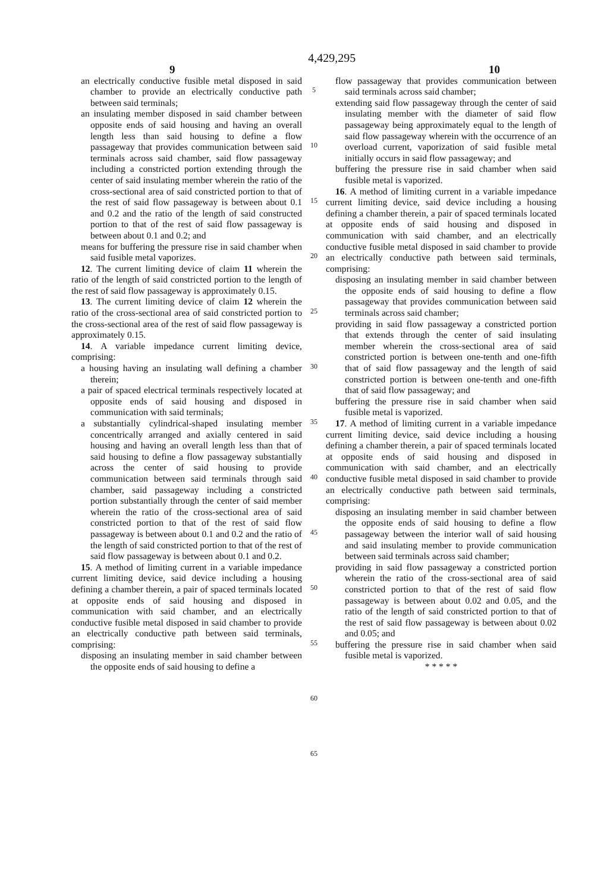9 4,429,295 10
an electrically conductive fusible metal disposed in said chamber to provide an electrically conductive path between said terminals;
an insulating member disposed in said chamber between opposite ends of said housing and having an overall length less than said housing to define a flow passageway that provides communication between said terminals across said chamber, said flow passageway including a constricted portion extending through the center of said insulating member wherein the ratio of the cross-sectional area of said constricted portion to that of the rest of said flow passageway is between about 0.1 and 0.2 and the ratio of the length of said constructed portion to that of the rest of said flow passageway is between about 0.1 and 0.2; and
means for buffering the pressure rise in said chamber when said fusible metal vaporizes.
12. The current limiting device of claim 11 wherein the ratio of the length of said constricted portion to the length of the rest of said flow passageway is approximately 0.15.
13. The current limiting device of claim 12 wherein the ratio of the cross-sectional area of said constricted portion to the cross-sectional area of the rest of said flow passageway is approximately 0.15.
14. A variable impedance current limiting device, comprising:
a housing having an insulating wall defining a chamber therein;
a pair of spaced electrical terminals respectively located at opposite ends of said housing and disposed in communication with said terminals;
a substantially cylindrical-shaped insulating member concentrically arranged and axially centered in said housing and having an overall length less than that of said housing to define a flow passageway substantially across the center of said housing to provide communication between said terminals through said chamber, said passageway including a constricted portion substantially through the center of said member wherein the ratio of the cross-sectional area of said constricted portion to that of the rest of said flow passageway is between about 0.1 and 0.2 and the ratio of the length of said constricted portion to that of the rest of said flow passageway is between about 0.1 and 0.2.
15. A method of limiting current in a variable impedance current limiting device, said device including a housing defining a chamber therein, a pair of spaced terminals located at opposite ends of said housing and disposed in communication with said chamber, and an electrically conductive fusible metal disposed in said chamber to provide an electrically conductive path between said terminals, comprising:
disposing an insulating member in said chamber between the opposite ends of said housing to define a
5
10
15
20
25
30
35
40
45
50
55
60
65
flow passageway that provides communication between said terminals across said chamber;
extending said flow passageway through the center of said insulating member with the diameter of said flow passageway being approximately equal to the length of said flow passageway wherein with the occurrence of an overload current, vaporization of said fusible metal initially occurs in said flow passageway; and
buffering the pressure rise in said chamber when said fusible metal is vaporized.
16. A method of limiting current in a variable impedance current limiting device, said device including a housing defining a chamber therein, a pair of spaced terminals located at opposite ends of said housing and disposed in communication with said chamber, and an electrically conductive fusible metal disposed in said chamber to provide an electrically conductive path between said terminals, comprising:
disposing an insulating member in said chamber between the opposite ends of said housing to define a flow passageway that provides communication between said terminals across said chamber;
providing in said flow passageway a constricted portion that extends through the center of said insulating member wherein the cross-sectional area of said constricted portion is between one-tenth and one-fifth that of said flow passageway and the length of said constricted portion is between one-tenth and one-fifth that of said flow passageway; and
buffering the pressure rise in said chamber when said fusible metal is vaporized.
17. A method of limiting current in a variable impedance current limiting device, said device including a housing defining a chamber therein, a pair of spaced terminals located at opposite ends of said housing and disposed in communication with said chamber, and an electrically conductive fusible metal disposed in said chamber to provide an electrically conductive path between said terminals, comprising:
disposing an insulating member in said chamber between the opposite ends of said housing to define a flow passageway between the interior wall of said housing and said insulating member to provide communication between said terminals across said chamber;
providing in said flow passageway a constricted portion wherein the ratio of the cross-sectional area of said constricted portion to that of the rest of said flow passageway is between about 0.02 and 0.05, and the ratio of the length of said constricted portion to that of the rest of said flow passageway is between about 0.02 and 0.05; and
buffering the pressure rise in said chamber when said fusible metal is vaporized.
* * * * *